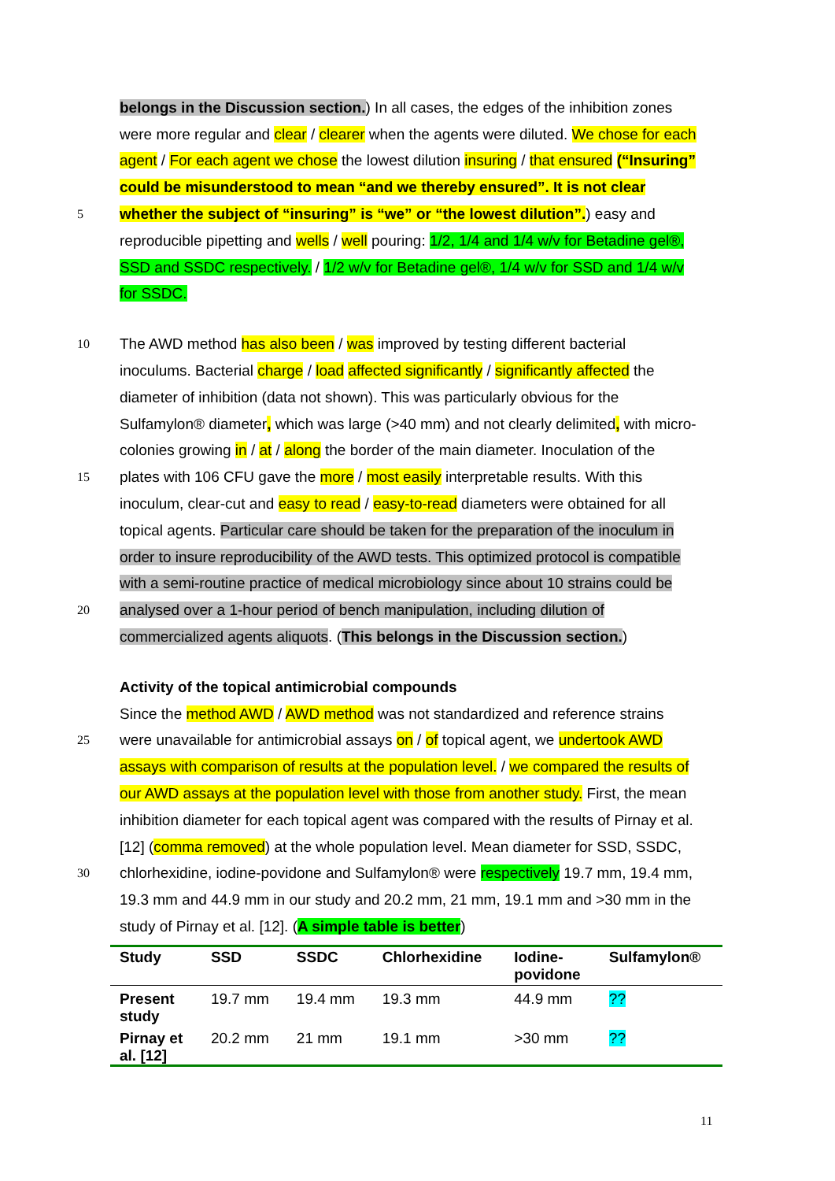belongs in the Discussion section.) In all cases, the edges of the inhibition zones
were more regular and clear / clearer when the agents were diluted. We chose for each
agent / For each agent we chose the lowest dilution insuring / that ensured (“Insuring”
could be misunderstood to mean “and we thereby ensured”. It is not clear
5 whether the subject of “insuring” is “we” or “the lowest dilution”.) easy and
reproducible pipetting and wells / well pouring: 1/2, 1/4 and 1/4 w/v for Betadine gel®,
SSD and SSDC respectively. / 1/2 w/v for Betadine gel®, 1/4 w/v for SSD and 1/4 w/v
for SSDC.
10 The AWD method has also been / was improved by testing different bacterial
inoculums. Bacterial charge / load affected significantly / significantly affected the
diameter of inhibition (data not shown). This was particularly obvious for the
Sulfamylon® diameter, which was large (>40 mm) and not clearly delimited, with micro-
colonies growing in / at / along the border of the main diameter. Inoculation of the
15 plates with 106 CFU gave the more / most easily interpretable results. With this
inoculum, clear-cut and easy to read / easy-to-read diameters were obtained for all
topical agents. Particular care should be taken for the preparation of the inoculum in
order to insure reproducibility of the AWD tests. This optimized protocol is compatible
with a semi-routine practice of medical microbiology since about 10 strains could be
20 analysed over a 1-hour period of bench manipulation, including dilution of
commercialized agents aliquots. (This belongs in the Discussion section.)
Activity of the topical antimicrobial compounds
Since the method AWD / AWD method was not standardized and reference strains
25 were unavailable for antimicrobial assays on / of topical agent, we undertook AWD
assays with comparison of results at the population level. / we compared the results of
our AWD assays at the population level with those from another study. First, the mean
inhibition diameter for each topical agent was compared with the results of Pirnay et al.
[12] (comma removed) at the whole population level. Mean diameter for SSD, SSDC,
30 chlorhexidine, iodine-povidone and Sulfamylon® were respectively 19.7 mm, 19.4 mm,
19.3 mm and 44.9 mm in our study and 20.2 mm, 21 mm, 19.1 mm and >30 mm in the
study of Pirnay et al. [12]. (A simple table is better)
| Study | SSD | SSDC | Chlorhexidine | Iodine- povidone | Sulfamylon® |
| --- | --- | --- | --- | --- | --- |
| Present study | 19.7 mm | 19.4 mm | 19.3 mm | 44.9 mm | ?? |
| Pirnay et al. [12] | 20.2 mm | 21 mm | 19.1 mm | >30 mm | ?? |
11